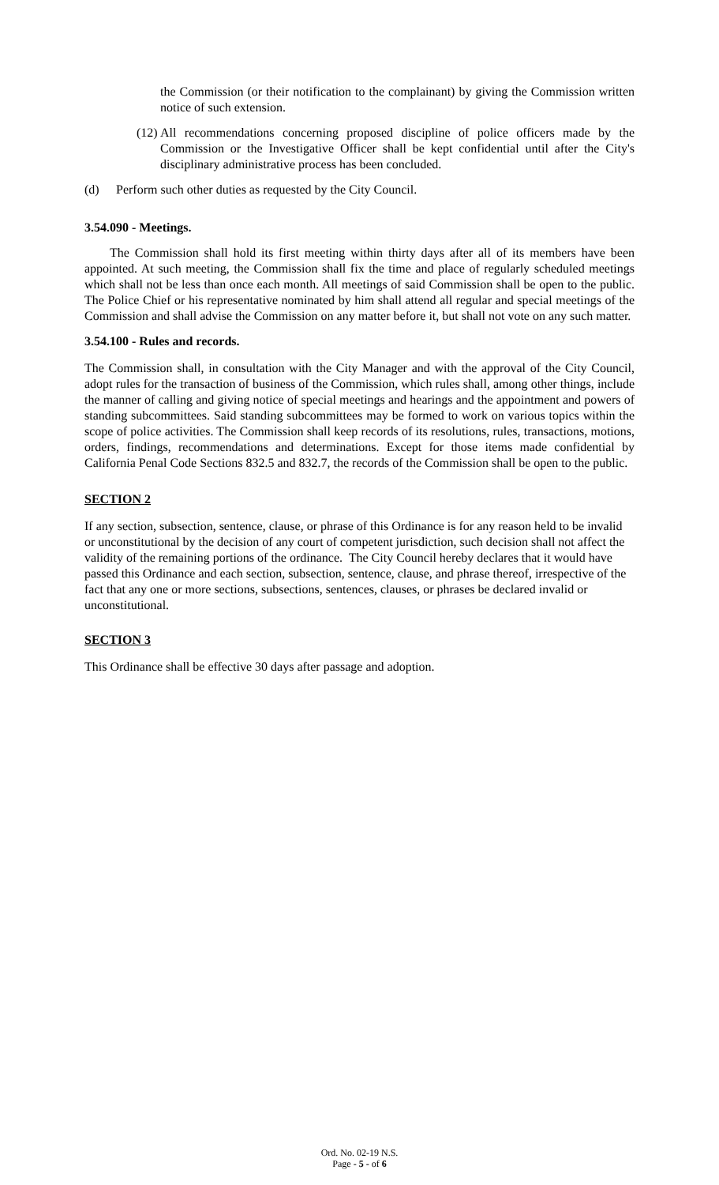the Commission (or their notification to the complainant) by giving the Commission written notice of such extension.
(12) All recommendations concerning proposed discipline of police officers made by the Commission or the Investigative Officer shall be kept confidential until after the City's disciplinary administrative process has been concluded.
(d) Perform such other duties as requested by the City Council.
3.54.090 - Meetings.
The Commission shall hold its first meeting within thirty days after all of its members have been appointed. At such meeting, the Commission shall fix the time and place of regularly scheduled meetings which shall not be less than once each month. All meetings of said Commission shall be open to the public. The Police Chief or his representative nominated by him shall attend all regular and special meetings of the Commission and shall advise the Commission on any matter before it, but shall not vote on any such matter.
3.54.100 - Rules and records.
The Commission shall, in consultation with the City Manager and with the approval of the City Council, adopt rules for the transaction of business of the Commission, which rules shall, among other things, include the manner of calling and giving notice of special meetings and hearings and the appointment and powers of standing subcommittees. Said standing subcommittees may be formed to work on various topics within the scope of police activities. The Commission shall keep records of its resolutions, rules, transactions, motions, orders, findings, recommendations and determinations. Except for those items made confidential by California Penal Code Sections 832.5 and 832.7, the records of the Commission shall be open to the public.
SECTION 2
If any section, subsection, sentence, clause, or phrase of this Ordinance is for any reason held to be invalid or unconstitutional by the decision of any court of competent jurisdiction, such decision shall not affect the validity of the remaining portions of the ordinance. The City Council hereby declares that it would have passed this Ordinance and each section, subsection, sentence, clause, and phrase thereof, irrespective of the fact that any one or more sections, subsections, sentences, clauses, or phrases be declared invalid or unconstitutional.
SECTION 3
This Ordinance shall be effective 30 days after passage and adoption.
Ord. No. 02-19 N.S.
Page - 5 - of 6